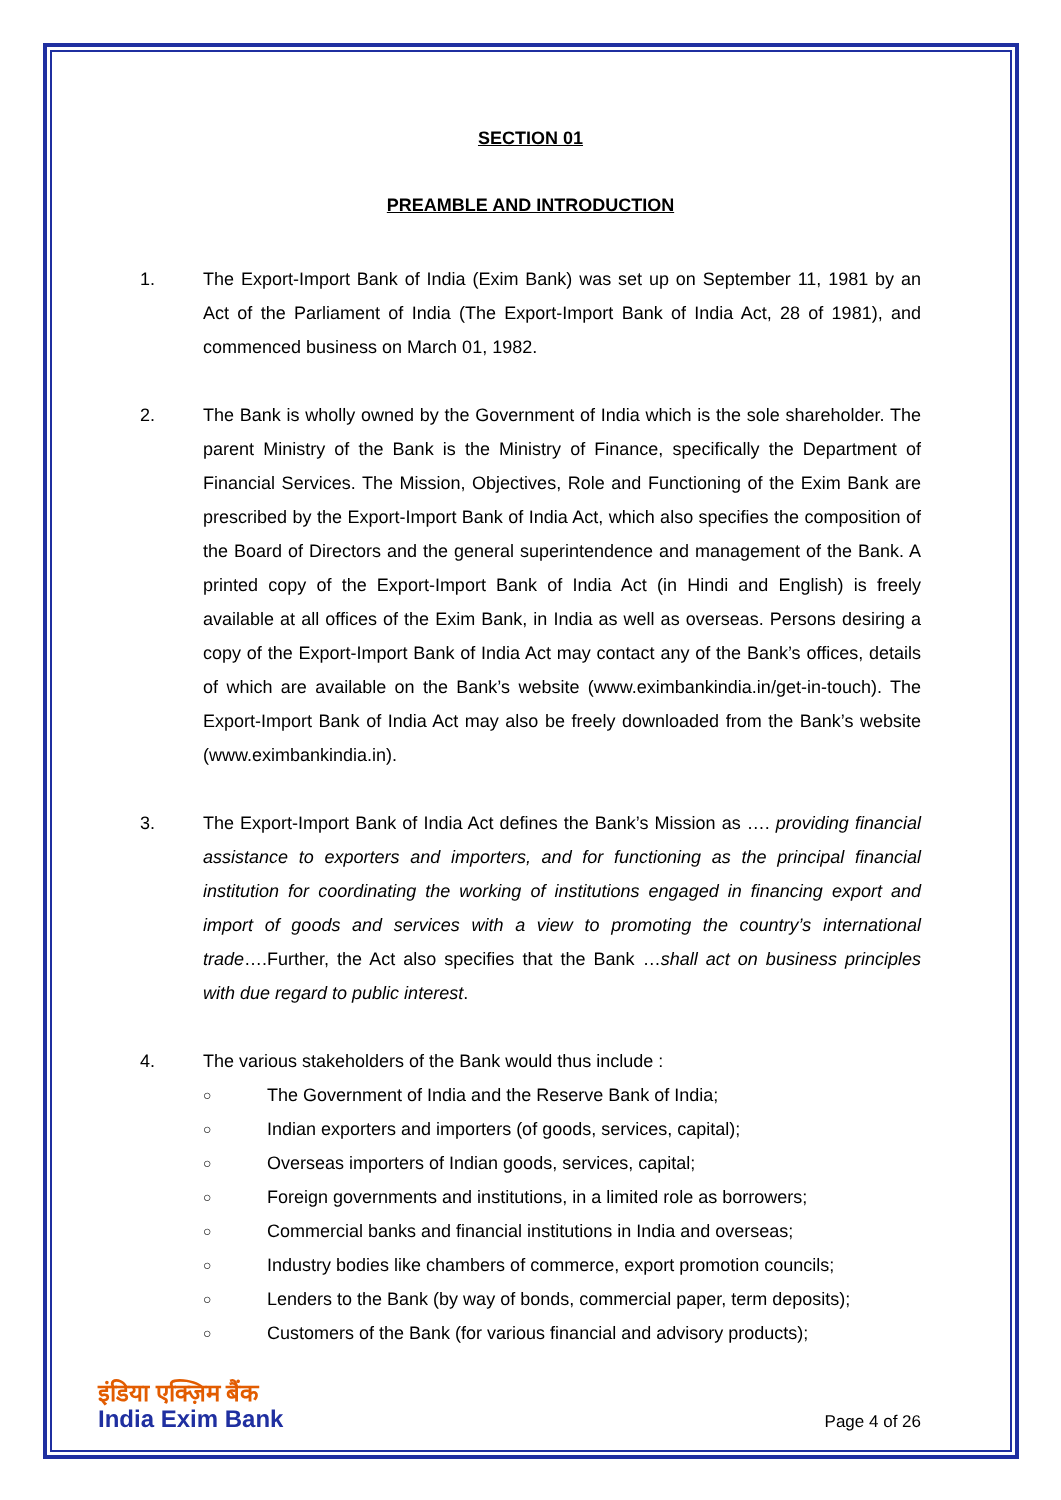SECTION 01
PREAMBLE AND INTRODUCTION
1. The Export-Import Bank of India (Exim Bank) was set up on September 11, 1981 by an Act of the Parliament of India (The Export-Import Bank of India Act, 28 of 1981), and commenced business on March 01, 1982.
2. The Bank is wholly owned by the Government of India which is the sole shareholder. The parent Ministry of the Bank is the Ministry of Finance, specifically the Department of Financial Services. The Mission, Objectives, Role and Functioning of the Exim Bank are prescribed by the Export-Import Bank of India Act, which also specifies the composition of the Board of Directors and the general superintendence and management of the Bank. A printed copy of the Export-Import Bank of India Act (in Hindi and English) is freely available at all offices of the Exim Bank, in India as well as overseas. Persons desiring a copy of the Export-Import Bank of India Act may contact any of the Bank’s offices, details of which are available on the Bank’s website (www.eximbankindia.in/get-in-touch). The Export-Import Bank of India Act may also be freely downloaded from the Bank’s website (www.eximbankindia.in).
3. The Export-Import Bank of India Act defines the Bank’s Mission as …. providing financial assistance to exporters and importers, and for functioning as the principal financial institution for coordinating the working of institutions engaged in financing export and import of goods and services with a view to promoting the country’s international trade….Further, the Act also specifies that the Bank …shall act on business principles with due regard to public interest.
4. The various stakeholders of the Bank would thus include :
○ The Government of India and the Reserve Bank of India;
○ Indian exporters and importers (of goods, services, capital);
○ Overseas importers of Indian goods, services, capital;
○ Foreign governments and institutions, in a limited role as borrowers;
○ Commercial banks and financial institutions in India and overseas;
○ Industry bodies like chambers of commerce, export promotion councils;
○ Lenders to the Bank (by way of bonds, commercial paper, term deposits);
○ Customers of the Bank (for various financial and advisory products);
इंडिया एक्ज़िम बैंक
India Exim Bank
Page 4 of 26